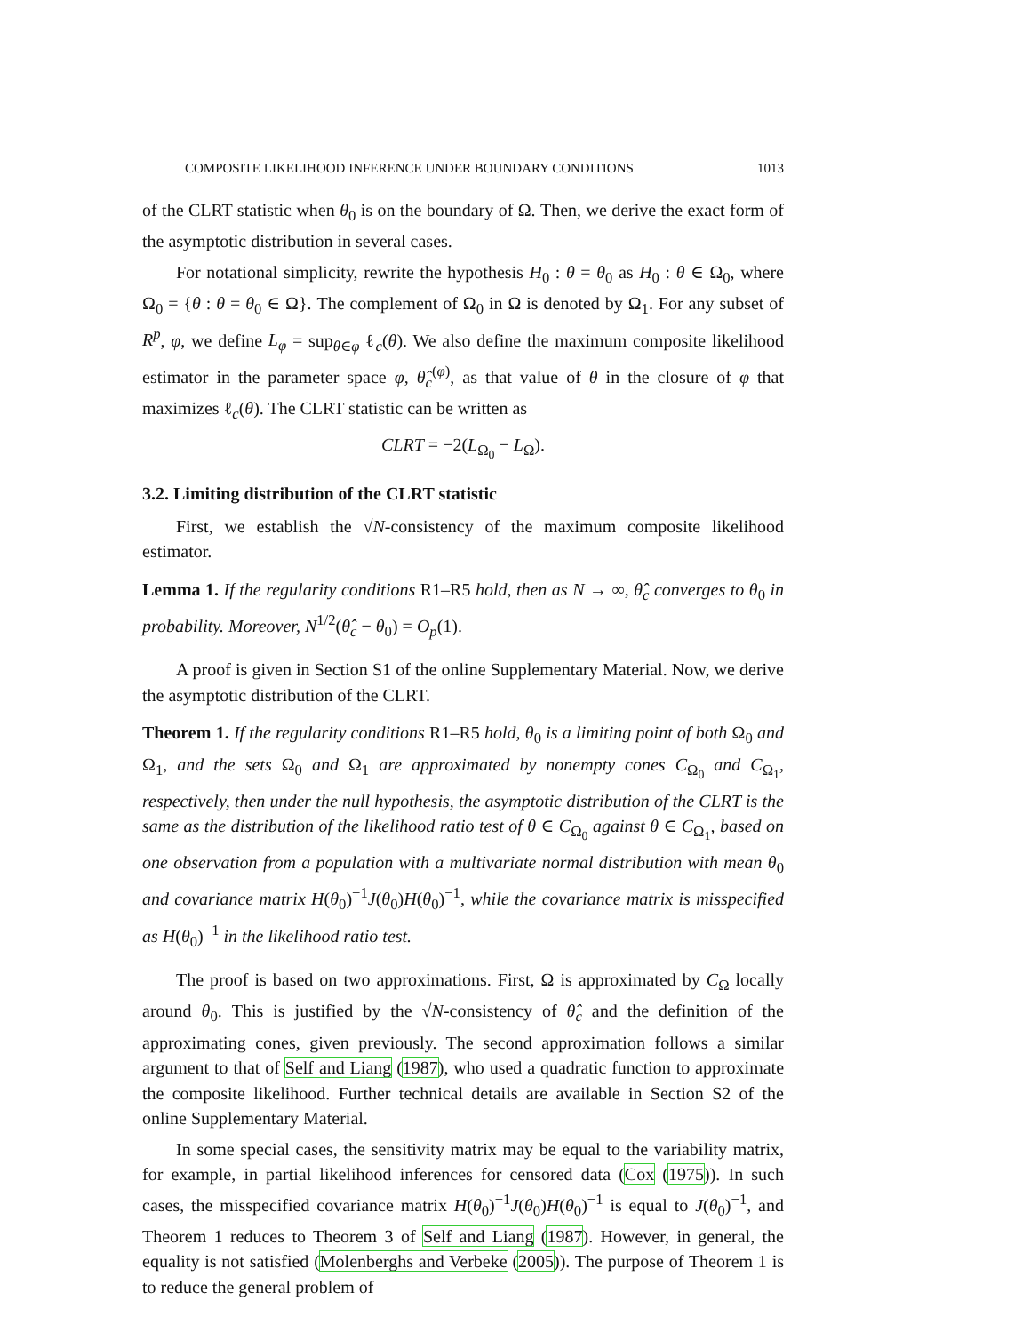COMPOSITE LIKELIHOOD INFERENCE UNDER BOUNDARY CONDITIONS 1013
of the CLRT statistic when θ<sub>0</sub> is on the boundary of Ω. Then, we derive the exact form of the asymptotic distribution in several cases.
For notational simplicity, rewrite the hypothesis H<sub>0</sub> : θ = θ<sub>0</sub> as H<sub>0</sub> : θ ∈ Ω<sub>0</sub>, where Ω<sub>0</sub> = {θ : θ = θ<sub>0</sub> ∈ Ω}. The complement of Ω<sub>0</sub> in Ω is denoted by Ω<sub>1</sub>. For any subset of R<sup>p</sup>, φ, we define L<sub>φ</sub> = sup<sub>θ∈φ</sub> ℓ<sub>c</sub>(θ). We also define the maximum composite likelihood estimator in the parameter space φ, θ̂<sub>c</sub><sup>(φ)</sup>, as that value of θ in the closure of φ that maximizes ℓ<sub>c</sub>(θ). The CLRT statistic can be written as
CLRT = −2(L<sub>Ω<sub>0</sub></sub> − L<sub>Ω</sub>).
3.2. Limiting distribution of the CLRT statistic
First, we establish the √N-consistency of the maximum composite likelihood estimator.
Lemma 1. If the regularity conditions R1–R5 hold, then as N → ∞, θ̂<sub>c</sub> converges to θ<sub>0</sub> in probability. Moreover, N<sup>1/2</sup>(θ̂<sub>c</sub> − θ<sub>0</sub>) = O<sub>p</sub>(1).
A proof is given in Section S1 of the online Supplementary Material. Now, we derive the asymptotic distribution of the CLRT.
Theorem 1. If the regularity conditions R1–R5 hold, θ<sub>0</sub> is a limiting point of both Ω<sub>0</sub> and Ω<sub>1</sub>, and the sets Ω<sub>0</sub> and Ω<sub>1</sub> are approximated by nonempty cones C<sub>Ω<sub>0</sub></sub> and C<sub>Ω<sub>1</sub></sub>, respectively, then under the null hypothesis, the asymptotic distribution of the CLRT is the same as the distribution of the likelihood ratio test of θ ∈ C<sub>Ω<sub>0</sub></sub> against θ ∈ C<sub>Ω<sub>1</sub></sub>, based on one observation from a population with a multivariate normal distribution with mean θ<sub>0</sub> and covariance matrix H(θ<sub>0</sub>)<sup>−1</sup>J(θ<sub>0</sub>)H(θ<sub>0</sub>)<sup>−1</sup>, while the covariance matrix is misspecified as H(θ<sub>0</sub>)<sup>−1</sup> in the likelihood ratio test.
The proof is based on two approximations. First, Ω is approximated by C<sub>Ω</sub> locally around θ<sub>0</sub>. This is justified by the √N-consistency of θ̂<sub>c</sub> and the definition of the approximating cones, given previously. The second approximation follows a similar argument to that of Self and Liang (1987), who used a quadratic function to approximate the composite likelihood. Further technical details are available in Section S2 of the online Supplementary Material.
In some special cases, the sensitivity matrix may be equal to the variability matrix, for example, in partial likelihood inferences for censored data (Cox (1975)). In such cases, the misspecified covariance matrix H(θ<sub>0</sub>)<sup>−1</sup>J(θ<sub>0</sub>)H(θ<sub>0</sub>)<sup>−1</sup> is equal to J(θ<sub>0</sub>)<sup>−1</sup>, and Theorem 1 reduces to Theorem 3 of Self and Liang (1987). However, in general, the equality is not satisfied (Molenberghs and Verbeke (2005)). The purpose of Theorem 1 is to reduce the general problem of